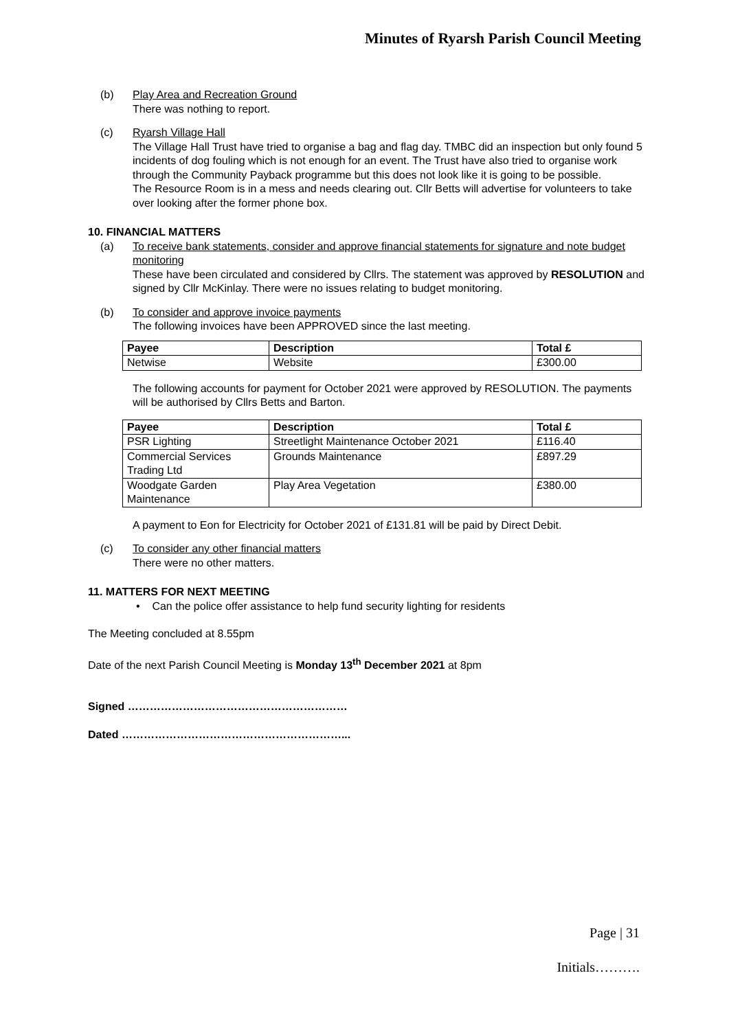Minutes of Ryarsh Parish Council Meeting
(b) Play Area and Recreation Ground
There was nothing to report.
(c) Ryarsh Village Hall
The Village Hall Trust have tried to organise a bag and flag day. TMBC did an inspection but only found 5 incidents of dog fouling which is not enough for an event. The Trust have also tried to organise work through the Community Payback programme but this does not look like it is going to be possible.
The Resource Room is in a mess and needs clearing out. Cllr Betts will advertise for volunteers to take over looking after the former phone box.
10. FINANCIAL MATTERS
(a) To receive bank statements, consider and approve financial statements for signature and note budget monitoring
These have been circulated and considered by Cllrs. The statement was approved by RESOLUTION and signed by Cllr McKinlay. There were no issues relating to budget monitoring.
(b) To consider and approve invoice payments
The following invoices have been APPROVED since the last meeting.
| Payee | Description | Total £ |
| --- | --- | --- |
| Netwise | Website | £300.00 |
The following accounts for payment for October 2021 were approved by RESOLUTION. The payments will be authorised by Cllrs Betts and Barton.
| Payee | Description | Total £ |
| --- | --- | --- |
| PSR Lighting | Streetlight Maintenance October 2021 | £116.40 |
| Commercial Services Trading Ltd | Grounds Maintenance | £897.29 |
| Woodgate Garden Maintenance | Play Area Vegetation | £380.00 |
A payment to Eon for Electricity for October 2021 of £131.81 will be paid by Direct Debit.
(c) To consider any other financial matters
There were no other matters.
11. MATTERS FOR NEXT MEETING
• Can the police offer assistance to help fund security lighting for residents
The Meeting concluded at 8.55pm
Date of the next Parish Council Meeting is Monday 13<sup>th</sup> December 2021 at 8pm
Signed ……………………………………………………
Dated ……………………………………………………...
Page | 31
Initials……….